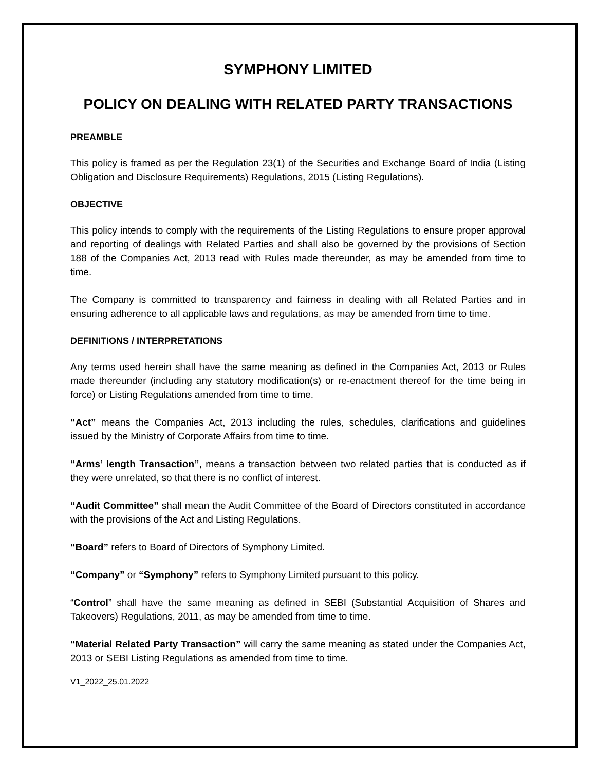SYMPHONY LIMITED
POLICY ON DEALING WITH RELATED PARTY TRANSACTIONS
PREAMBLE
This policy is framed as per the Regulation 23(1) of the Securities and Exchange Board of India (Listing Obligation and Disclosure Requirements) Regulations, 2015 (Listing Regulations).
OBJECTIVE
This policy intends to comply with the requirements of the Listing Regulations to ensure proper approval and reporting of dealings with Related Parties and shall also be governed by the provisions of Section 188 of the Companies Act, 2013 read with Rules made thereunder, as may be amended from time to time.
The Company is committed to transparency and fairness in dealing with all Related Parties and in ensuring adherence to all applicable laws and regulations, as may be amended from time to time.
DEFINITIONS / INTERPRETATIONS
Any terms used herein shall have the same meaning as defined in the Companies Act, 2013 or Rules made thereunder (including any statutory modification(s) or re-enactment thereof for the time being in force) or Listing Regulations amended from time to time.
“Act” means the Companies Act, 2013 including the rules, schedules, clarifications and guidelines issued by the Ministry of Corporate Affairs from time to time.
“Arms’ length Transaction”, means a transaction between two related parties that is conducted as if they were unrelated, so that there is no conflict of interest.
“Audit Committee” shall mean the Audit Committee of the Board of Directors constituted in accordance with the provisions of the Act and Listing Regulations.
“Board” refers to Board of Directors of Symphony Limited.
“Company” or “Symphony” refers to Symphony Limited pursuant to this policy.
“Control” shall have the same meaning as defined in SEBI (Substantial Acquisition of Shares and Takeovers) Regulations, 2011, as may be amended from time to time.
“Material Related Party Transaction” will carry the same meaning as stated under the Companies Act, 2013 or SEBI Listing Regulations as amended from time to time.
V1_2022_25.01.2022